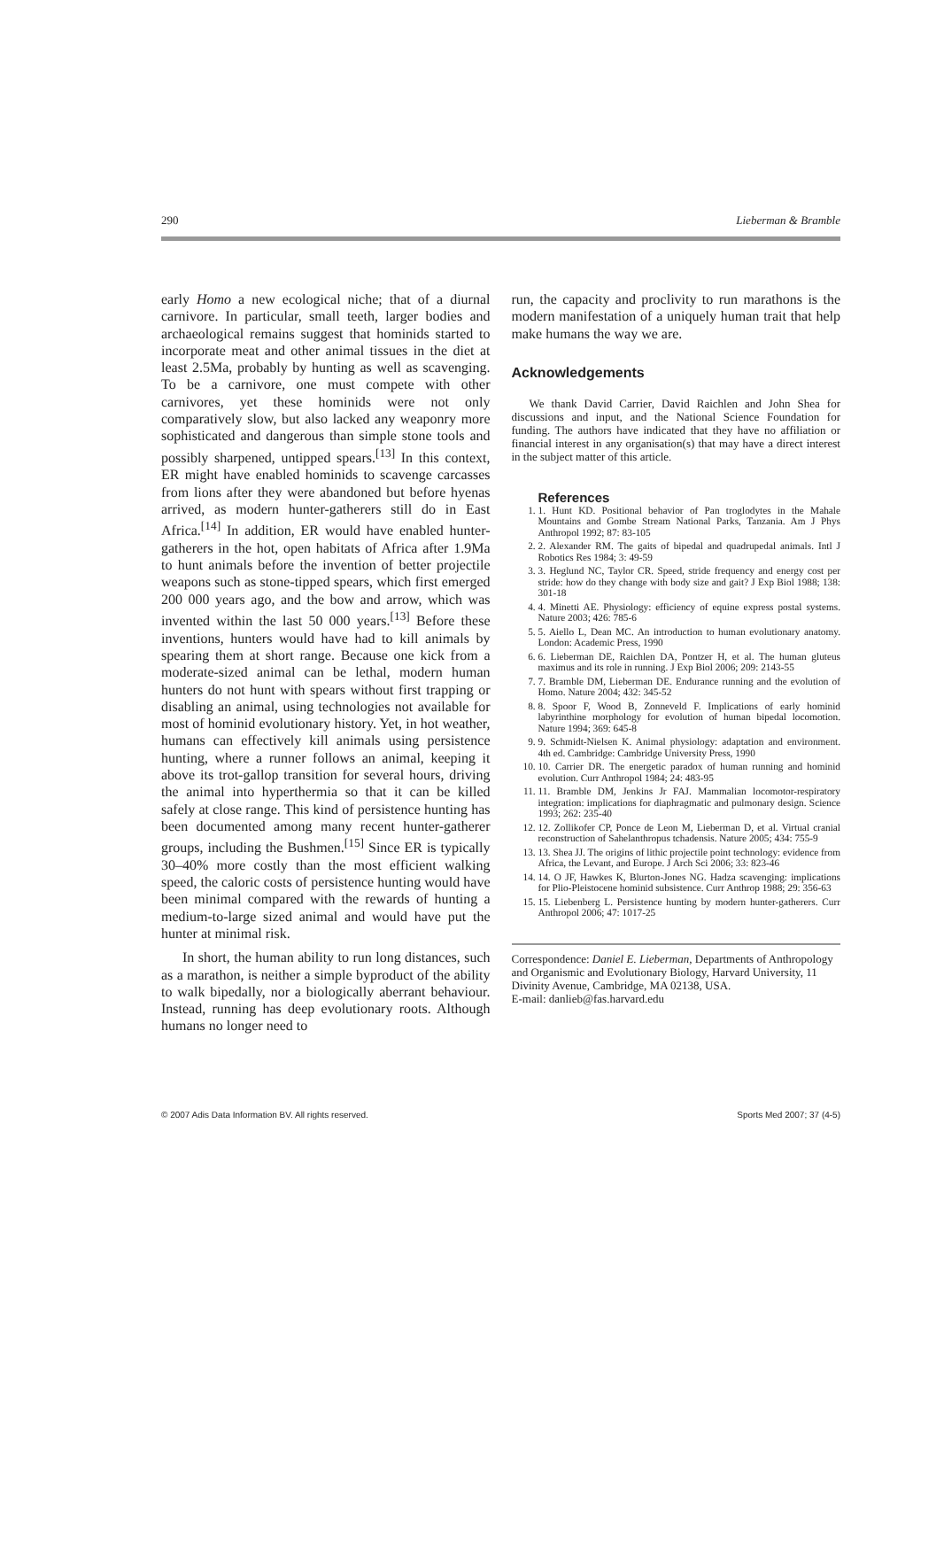290 Lieberman & Bramble
early Homo a new ecological niche; that of a diurnal carnivore. In particular, small teeth, larger bodies and archaeological remains suggest that hominids started to incorporate meat and other animal tissues in the diet at least 2.5Ma, probably by hunting as well as scavenging. To be a carnivore, one must compete with other carnivores, yet these hominids were not only comparatively slow, but also lacked any weaponry more sophisticated and dangerous than simple stone tools and possibly sharpened, untipped spears.<sup>[13]</sup> In this context, ER might have enabled hominids to scavenge carcasses from lions after they were abandoned but before hyenas arrived, as modern hunter-gatherers still do in East Africa.<sup>[14]</sup> In addition, ER would have enabled hunter-gatherers in the hot, open habitats of Africa after 1.9Ma to hunt animals before the invention of better projectile weapons such as stone-tipped spears, which first emerged 200 000 years ago, and the bow and arrow, which was invented within the last 50 000 years.<sup>[13]</sup> Before these inventions, hunters would have had to kill animals by spearing them at short range. Because one kick from a moderate-sized animal can be lethal, modern human hunters do not hunt with spears without first trapping or disabling an animal, using technologies not available for most of hominid evolutionary history. Yet, in hot weather, humans can effectively kill animals using persistence hunting, where a runner follows an animal, keeping it above its trot-gallop transition for several hours, driving the animal into hyperthermia so that it can be killed safely at close range. This kind of persistence hunting has been documented among many recent hunter-gatherer groups, including the Bushmen.<sup>[15]</sup> Since ER is typically 30–40% more costly than the most efficient walking speed, the caloric costs of persistence hunting would have been minimal compared with the rewards of hunting a medium-to-large sized animal and would have put the hunter at minimal risk.
In short, the human ability to run long distances, such as a marathon, is neither a simple byproduct of the ability to walk bipedally, nor a biologically aberrant behaviour. Instead, running has deep evolutionary roots. Although humans no longer need to
run, the capacity and proclivity to run marathons is the modern manifestation of a uniquely human trait that help make humans the way we are.
Acknowledgements
We thank David Carrier, David Raichlen and John Shea for discussions and input, and the National Science Foundation for funding. The authors have indicated that they have no affiliation or financial interest in any organisation(s) that may have a direct interest in the subject matter of this article.
References
1. 1. Hunt KD. Positional behavior of Pan troglodytes in the Mahale Mountains and Gombe Stream National Parks, Tanzania. Am J Phys Anthropol 1992; 87: 83-105
2. 2. Alexander RM. The gaits of bipedal and quadrupedal animals. Intl J Robotics Res 1984; 3: 49-59
3. 3. Heglund NC, Taylor CR. Speed, stride frequency and energy cost per stride: how do they change with body size and gait? J Exp Biol 1988; 138: 301-18
4. 4. Minetti AE. Physiology: efficiency of equine express postal systems. Nature 2003; 426: 785-6
5. 5. Aiello L, Dean MC. An introduction to human evolutionary anatomy. London: Academic Press, 1990
6. 6. Lieberman DE, Raichlen DA, Pontzer H, et al. The human gluteus maximus and its role in running. J Exp Biol 2006; 209: 2143-55
7. 7. Bramble DM, Lieberman DE. Endurance running and the evolution of Homo. Nature 2004; 432: 345-52
8. 8. Spoor F, Wood B, Zonneveld F. Implications of early hominid labyrinthine morphology for evolution of human bipedal locomotion. Nature 1994; 369: 645-8
9. 9. Schmidt-Nielsen K. Animal physiology: adaptation and environment. 4th ed. Cambridge: Cambridge University Press, 1990
10. 10. Carrier DR. The energetic paradox of human running and hominid evolution. Curr Anthropol 1984; 24: 483-95
11. 11. Bramble DM, Jenkins Jr FAJ. Mammalian locomotor-respiratory integration: implications for diaphragmatic and pulmonary design. Science 1993; 262: 235-40
12. 12. Zollikofer CP, Ponce de Leon M, Lieberman D, et al. Virtual cranial reconstruction of Sahelanthropus tchadensis. Nature 2005; 434: 755-9
13. 13. Shea JJ. The origins of lithic projectile point technology: evidence from Africa, the Levant, and Europe. J Arch Sci 2006; 33: 823-46
14. 14. O JF, Hawkes K, Blurton-Jones NG. Hadza scavenging: implications for Plio-Pleistocene hominid subsistence. Curr Anthrop 1988; 29: 356-63
15. 15. Liebenberg L. Persistence hunting by modern hunter-gatherers. Curr Anthropol 2006; 47: 1017-25
Correspondence: Daniel E. Lieberman, Departments of Anthropology and Organismic and Evolutionary Biology, Harvard University, 11 Divinity Avenue, Cambridge, MA 02138, USA.
E-mail: danlieb@fas.harvard.edu
© 2007 Adis Data Information BV. All rights reserved. Sports Med 2007; 37 (4-5)